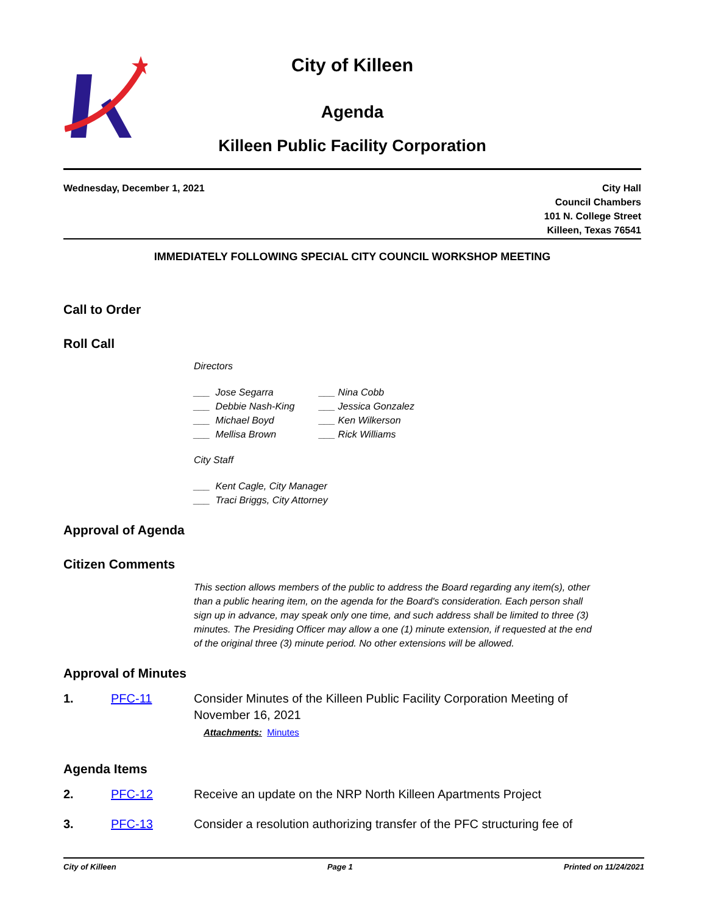City of Killeen
Agenda
Killeen Public Facility Corporation
Wednesday, December 1, 2021 City Hall
Council Chambers
101 N. College Street
Killeen, Texas 76541
IMMEDIATELY FOLLOWING SPECIAL CITY COUNCIL WORKSHOP MEETING
Call to Order
Roll Call
Directors
___ Jose Segarra
___ Debbie Nash-King
___ Michael Boyd
___ Mellisa Brown
___ Nina Cobb
___ Jessica Gonzalez
___ Ken Wilkerson
___ Rick Williams
City Staff
___ Kent Cagle, City Manager
___ Traci Briggs, City Attorney
Approval of Agenda
Citizen Comments
This section allows members of the public to address the Board regarding any item(s), other than a public hearing item, on the agenda for the Board's consideration. Each person shall sign up in advance, may speak only one time, and such address shall be limited to three (3) minutes. The Presiding Officer may allow a one (1) minute extension, if requested at the end of the original three (3) minute period. No other extensions will be allowed.
Approval of Minutes
1. PFC-11 Consider Minutes of the Killeen Public Facility Corporation Meeting of November 16, 2021
Attachments: Minutes
Agenda Items
2. PFC-12 Receive an update on the NRP North Killeen Apartments Project
3. PFC-13 Consider a resolution authorizing transfer of the PFC structuring fee of
City of Killeen Page 1 Printed on 11/24/2021